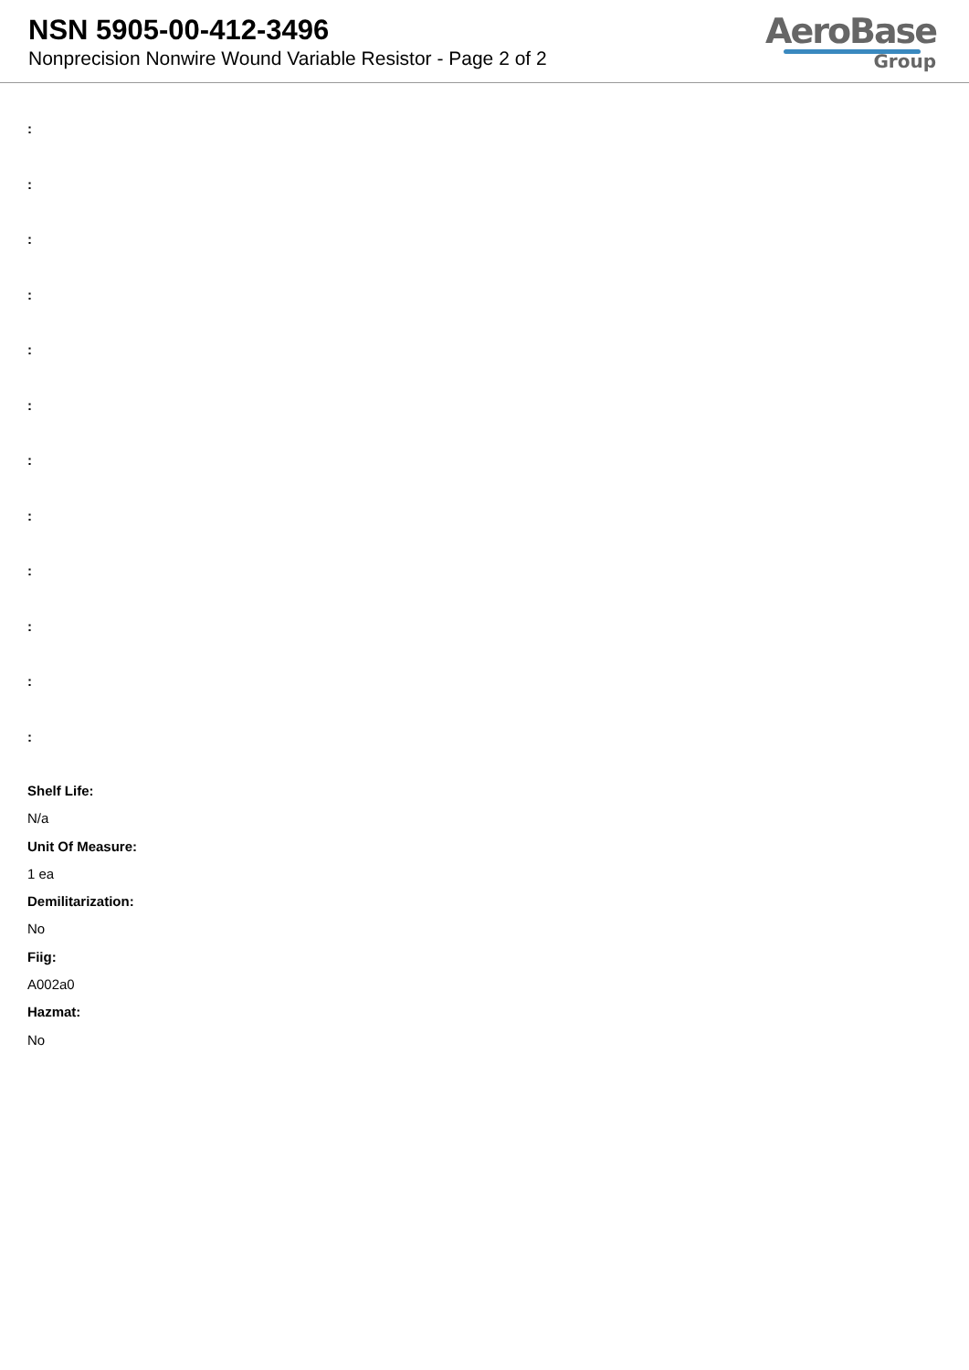NSN 5905-00-412-3496
Nonprecision Nonwire Wound Variable Resistor - Page 2 of 2
AeroBase
Group
:
:
:
:
:
:
:
:
:
:
:
:
Shelf Life:
N/a
Unit Of Measure:
1 ea
Demilitarization:
No
Fiig:
A002a0
Hazmat:
No